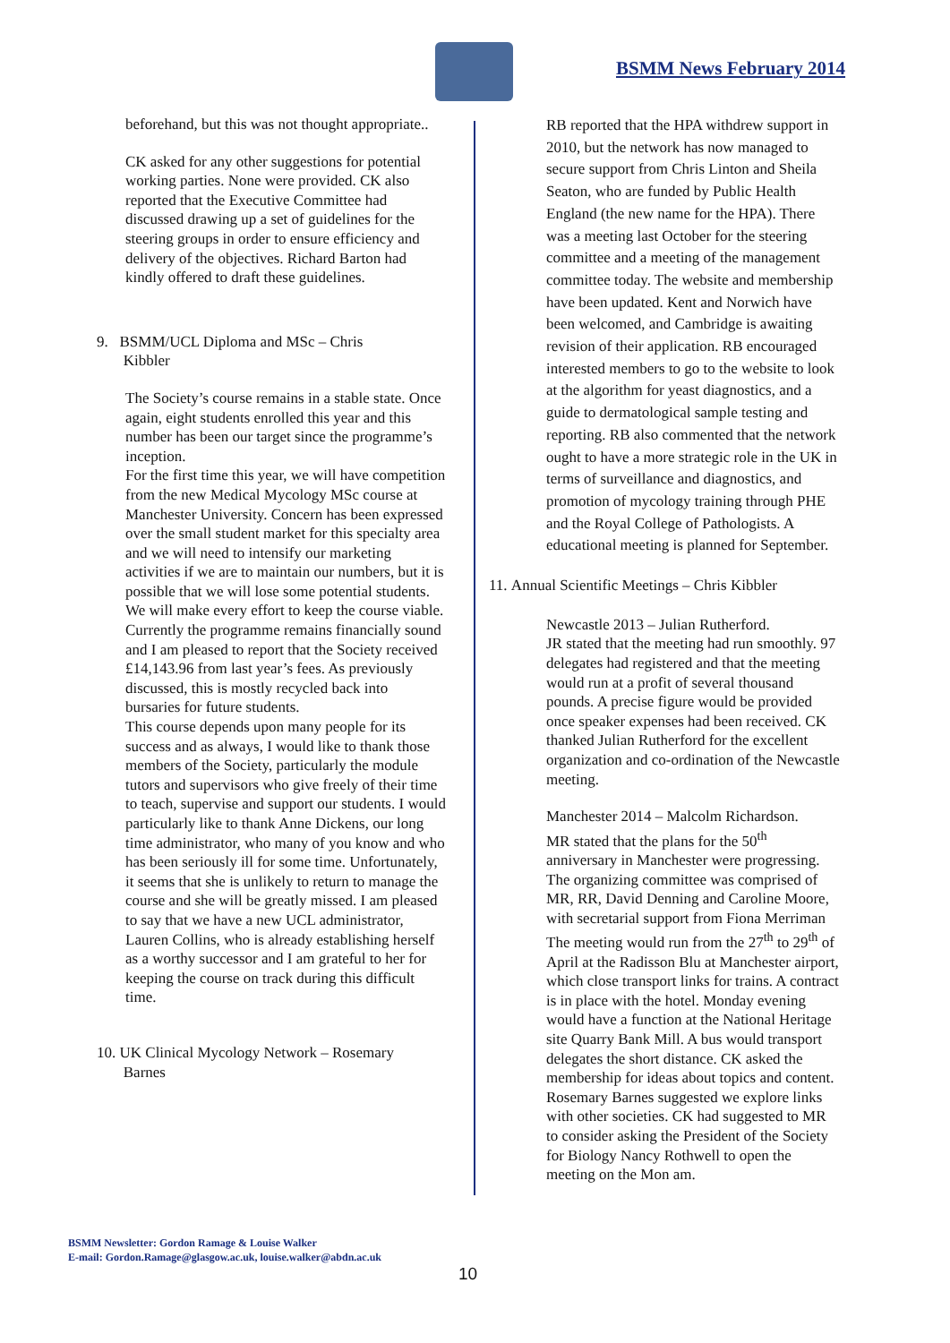BSMM News February 2014
beforehand, but this was not thought appropriate..
CK asked for any other suggestions for potential working parties. None were provided. CK also reported that the Executive Committee had discussed drawing up a set of guidelines for the steering groups in order to ensure efficiency and delivery of the objectives. Richard Barton had kindly offered to draft these guidelines.
9. BSMM/UCL Diploma and MSc – Chris
Kibbler
The Society’s course remains in a stable state. Once again, eight students enrolled this year and this number has been our target since the programme’s inception.
For the first time this year, we will have competition from the new Medical Mycology MSc course at Manchester University. Concern has been expressed over the small student market for this specialty area and we will need to intensify our marketing activities if we are to maintain our numbers, but it is possible that we will lose some potential students. We will make every effort to keep the course viable.
Currently the programme remains financially sound and I am pleased to report that the Society received £14,143.96 from last year’s fees. As previously discussed, this is mostly recycled back into bursaries for future students.
This course depends upon many people for its success and as always, I would like to thank those members of the Society, particularly the module tutors and supervisors who give freely of their time to teach, supervise and support our students. I would particularly like to thank Anne Dickens, our long time administrator, who many of you know and who has been seriously ill for some time. Unfortunately, it seems that she is unlikely to return to manage the course and she will be greatly missed. I am pleased to say that we have a new UCL administrator, Lauren Collins, who is already establishing herself as a worthy successor and I am grateful to her for keeping the course on track during this difficult time.
10. UK Clinical Mycology Network – Rosemary
Barnes
RB reported that the HPA withdrew support in 2010, but the network has now managed to secure support from Chris Linton and Sheila Seaton, who are funded by Public Health England (the new name for the HPA). There was a meeting last October for the steering committee and a meeting of the management committee today. The website and membership have been updated. Kent and Norwich have been welcomed, and Cambridge is awaiting revision of their application. RB encouraged interested members to go to the website to look at the algorithm for yeast diagnostics, and a guide to dermatological sample testing and reporting. RB also commented that the network ought to have a more strategic role in the UK in terms of surveillance and diagnostics, and promotion of mycology training through PHE and the Royal College of Pathologists. A educational meeting is planned for September.
11. Annual Scientific Meetings – Chris Kibbler
Newcastle 2013 – Julian Rutherford.
JR stated that the meeting had run smoothly. 97 delegates had registered and that the meeting would run at a profit of several thousand pounds. A precise figure would be provided once speaker expenses had been received. CK thanked Julian Rutherford for the excellent organization and co-ordination of the Newcastle meeting.
Manchester 2014 – Malcolm Richardson.
MR stated that the plans for the 50<sup>th</sup> anniversary in Manchester were progressing. The organizing committee was comprised of MR, RR, David Denning and Caroline Moore, with secretarial support from Fiona Merriman The meeting would run from the 27<sup>th</sup> to 29<sup>th</sup> of April at the Radisson Blu at Manchester airport, which close transport links for trains. A contract is in place with the hotel. Monday evening would have a function at the National Heritage site Quarry Bank Mill. A bus would transport delegates the short distance. CK asked the membership for ideas about topics and content. Rosemary Barnes suggested we explore links with other societies. CK had suggested to MR to consider asking the President of the Society for Biology Nancy Rothwell to open the meeting on the Mon am.
BSMM Newsletter: Gordon Ramage & Louise Walker
E-mail: Gordon.Ramage@glasgow.ac.uk, louise.walker@abdn.ac.uk
10